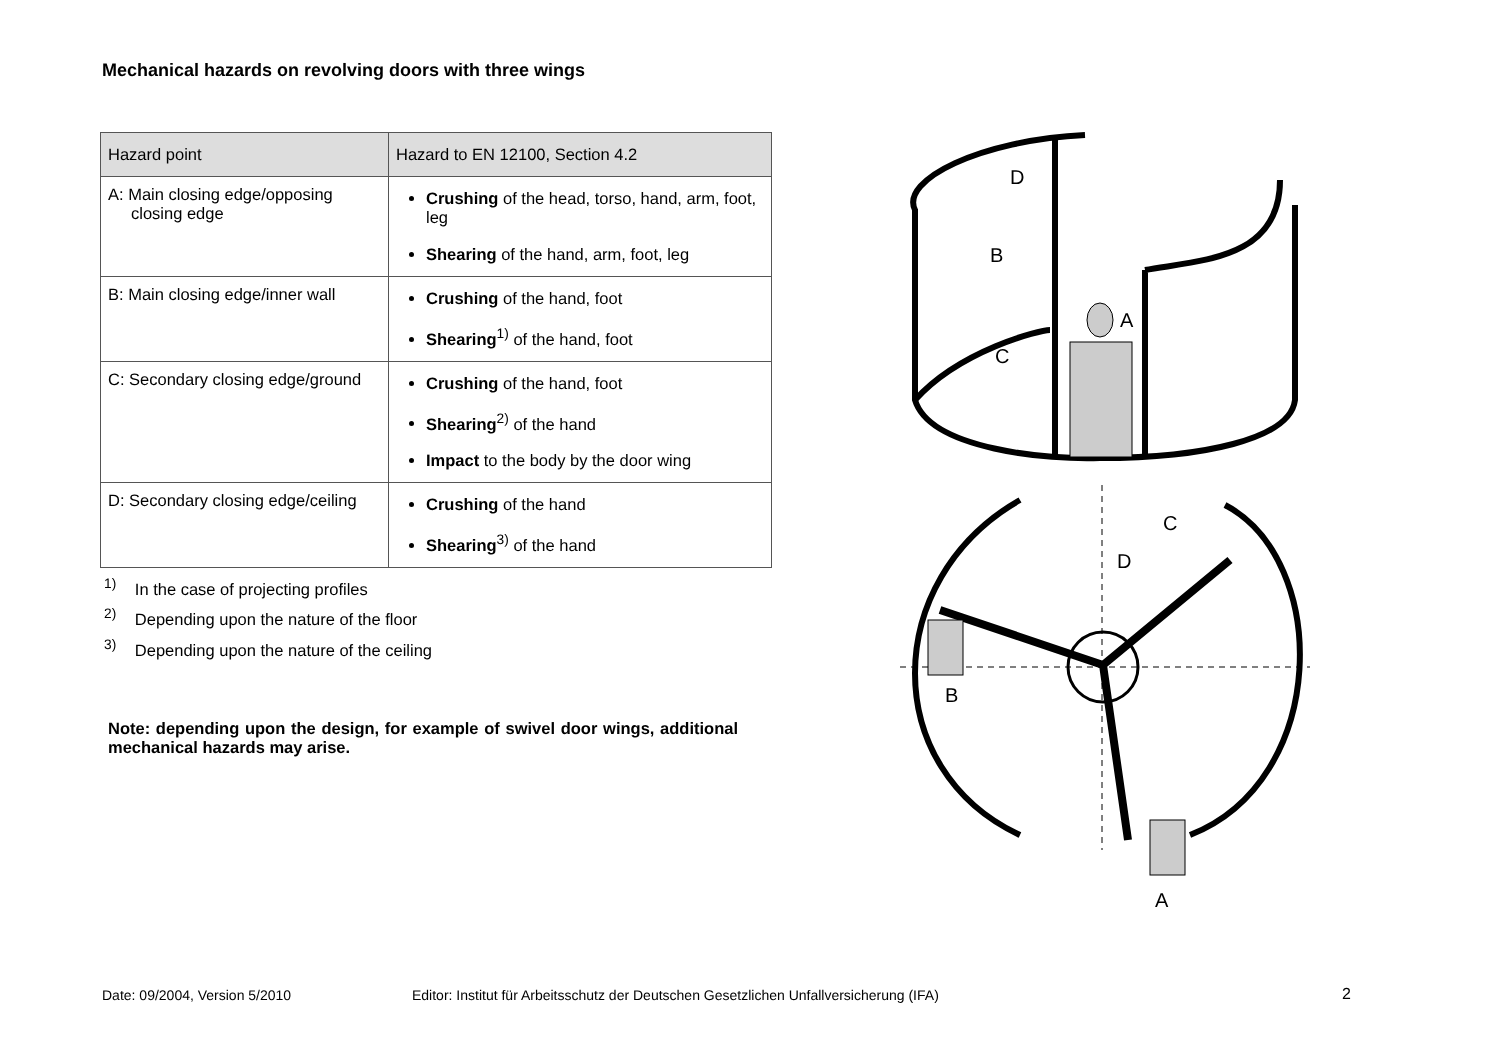Mechanical hazards on revolving doors with three wings
| Hazard point | Hazard to EN 12100, Section 4.2 |
| --- | --- |
| A: Main closing edge/opposing closing edge | Crushing of the head, torso, hand, arm, foot, leg Shearing of the hand, arm, foot, leg |
| B: Main closing edge/inner wall | Crushing of the hand, foot Shearing<sup>1)</sup> of the hand, foot |
| C: Secondary closing edge/ground | Crushing of the hand, foot Shearing<sup>2)</sup> of the hand Impact to the body by the door wing |
| D: Secondary closing edge/ceiling | Crushing of the hand Shearing<sup>3)</sup> of the hand |
<sup>1)</sup> In the case of projecting profiles
<sup>2)</sup> Depending upon the nature of the floor
<sup>3)</sup> Depending upon the nature of the ceiling
Note: depending upon the design, for example of swivel door wings, additional mechanical hazards may arise.
D
B
A
C
C
D
B
A
Date: 09/2004, Version 5/2010
Editor: Institut für Arbeitsschutz der Deutschen Gesetzlichen Unfallversicherung (IFA)
2